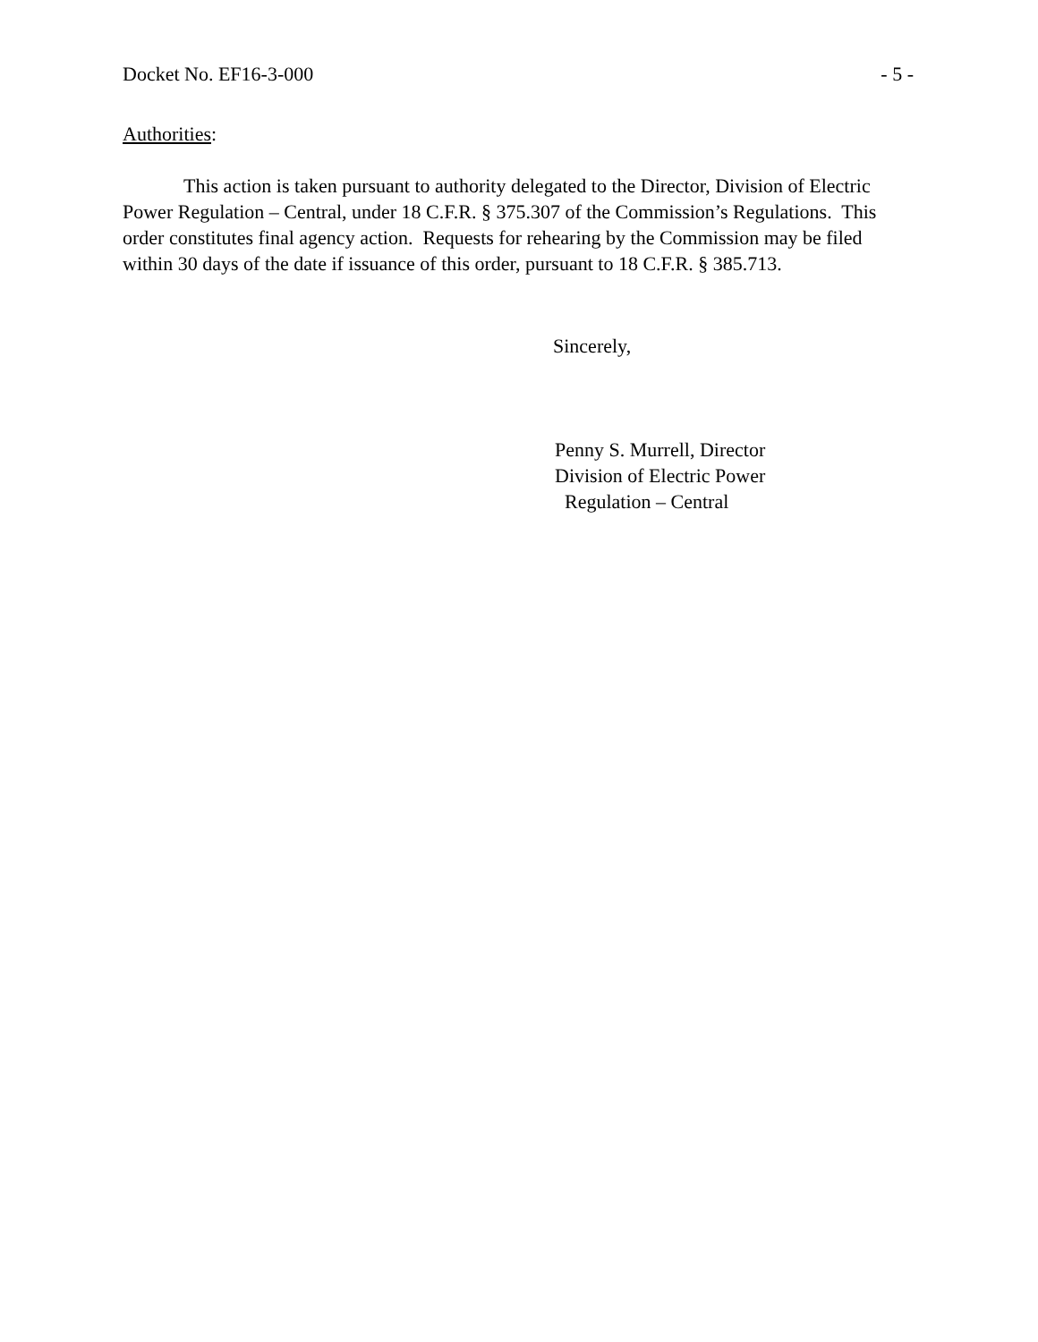Docket No. EF16-3-000 - 5 -
Authorities:
This action is taken pursuant to authority delegated to the Director, Division of Electric Power Regulation – Central, under 18 C.F.R. § 375.307 of the Commission’s Regulations. This order constitutes final agency action. Requests for rehearing by the Commission may be filed within 30 days of the date if issuance of this order, pursuant to 18 C.F.R. § 385.713.
Sincerely,
Penny S. Murrell, Director
Division of Electric Power
Regulation – Central